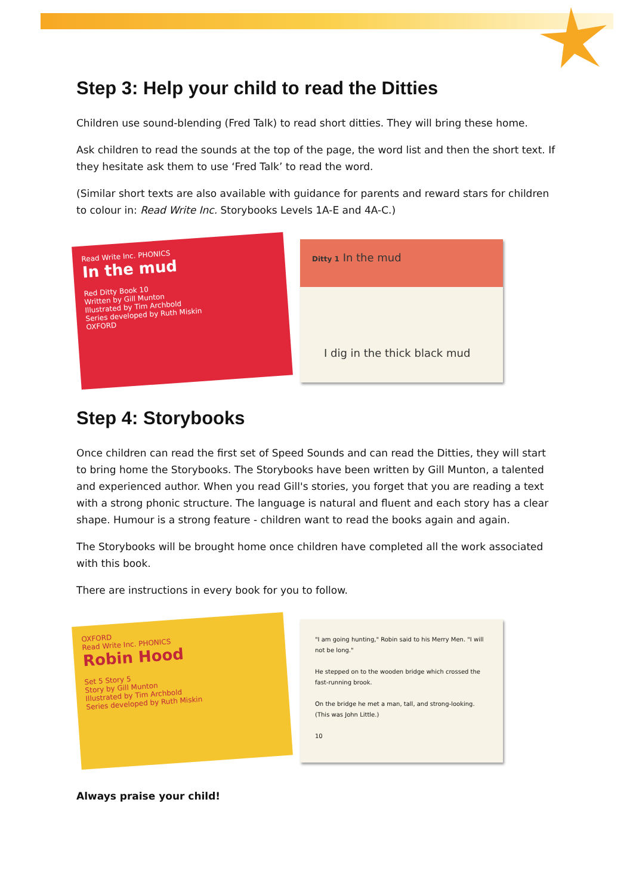Step 3: Help your child to read the Ditties
Children use sound-blending (Fred Talk) to read short ditties. They will bring these home.
Ask children to read the sounds at the top of the page, the word list and then the short text. If they hesitate ask them to use ‘Fred Talk’ to read the word.
(Similar short texts are also available with guidance for parents and reward stars for children to colour in: Read Write Inc. Storybooks Levels 1A-E and 4A-C.)
Read Write Inc. PHONICS
In the mud
Red Ditty Book 10
Written by Gill Munton
Illustrated by Tim Archbold
Series developed by Ruth Miskin
OXFORD
Ditty 1 In the mud
I dig in the thick black mud
Step 4: Storybooks
Once children can read the first set of Speed Sounds and can read the Ditties, they will start to bring home the Storybooks. The Storybooks have been written by Gill Munton, a talented and experienced author. When you read Gill's stories, you forget that you are reading a text with a strong phonic structure. The language is natural and fluent and each story has a clear shape. Humour is a strong feature - children want to read the books again and again.
The Storybooks will be brought home once children have completed all the work associated with this book.
There are instructions in every book for you to follow.
OXFORD
Read Write Inc. PHONICS
Robin Hood
Set 5 Story 5
Story by Gill Munton
Illustrated by Tim Archbold
Series developed by Ruth Miskin
"I am going hunting," Robin said to his Merry Men. "I will not be long."
He stepped on to the wooden bridge which crossed the fast-running brook.
On the bridge he met a man, tall, and strong-looking.
(This was John Little.)
10
Always praise your child!